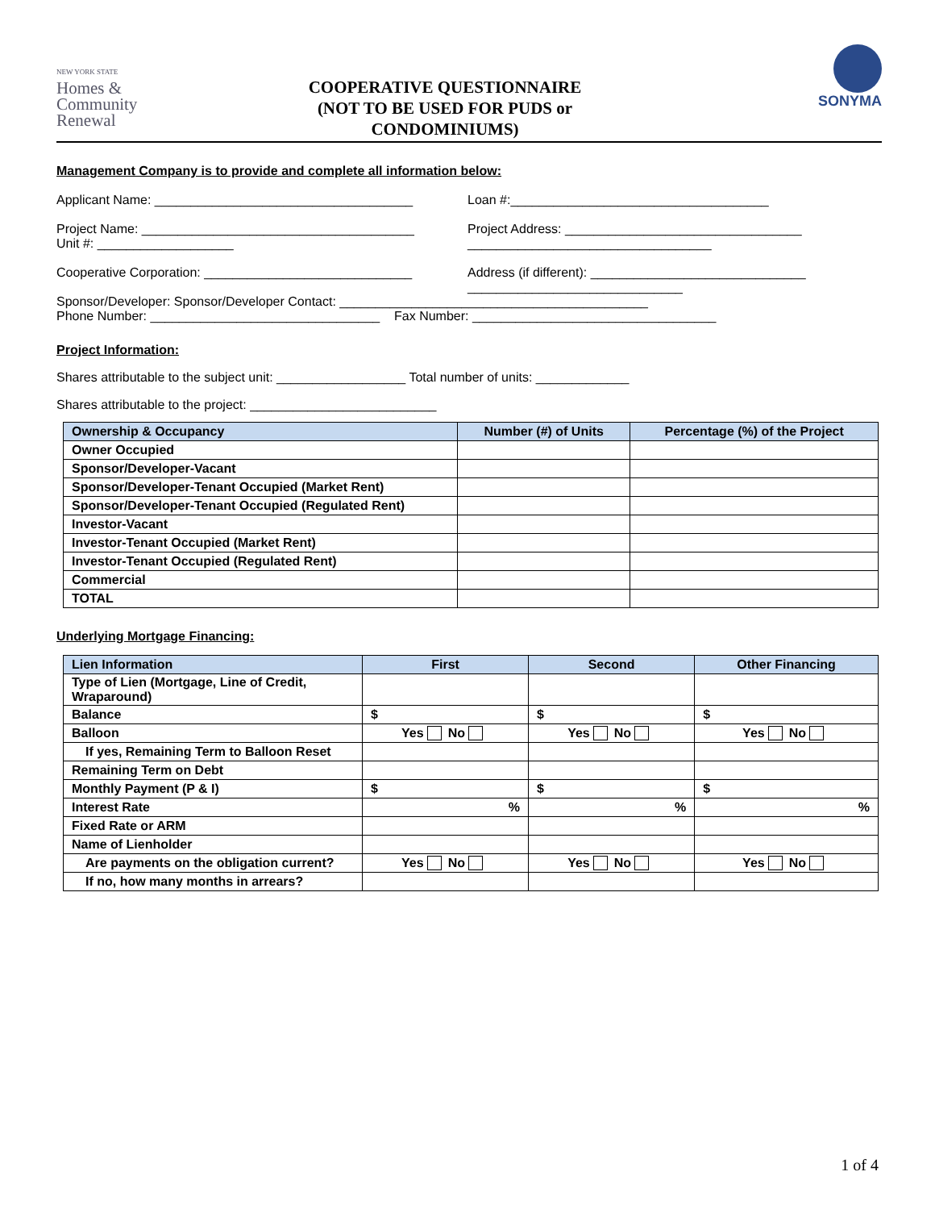NEW YORK STATE
Homes &
Community
Renewal
COOPERATIVE QUESTIONNAIRE
(NOT TO BE USED FOR PUDS or
CONDOMINIUMS)
SONYMA
Management Company is to provide and complete all information below:
Applicant Name: ____________________________________
Loan #:____________________________________
Project Name: ______________________________________
Unit #: ___________________
Project Address: _________________________________
__________________________________
Cooperative Corporation: _____________________________
Address (if different): ______________________________
______________________________
Sponsor/Developer: Sponsor/Developer Contact: ___________________________________________
Phone Number: ________________________________ Fax Number: __________________________________
Project Information:
Shares attributable to the subject unit: __________________ Total number of units: _____________
Shares attributable to the project: __________________________
| Ownership & Occupancy | Number (#) of Units | Percentage (%) of the Project |
| --- | --- | --- |
| Owner Occupied | | |
| Sponsor/Developer-Vacant | | |
| Sponsor/Developer-Tenant Occupied (Market Rent) | | |
| Sponsor/Developer-Tenant Occupied (Regulated Rent) | | |
| Investor-Vacant | | |
| Investor-Tenant Occupied (Market Rent) | | |
| Investor-Tenant Occupied (Regulated Rent) | | |
| Commercial | | |
| TOTAL | | |
Underlying Mortgage Financing:
| Lien Information | First | Second | Other Financing |
| --- | --- | --- | --- |
| Type of Lien (Mortgage, Line of Credit, Wraparound) | | | |
| Balance | $ | $ | $ |
| Balloon | Yes No | Yes No | Yes No |
| If yes, Remaining Term to Balloon Reset | | | |
| Remaining Term on Debt | | | |
| Monthly Payment (P & I) | $ | $ | $ |
| Interest Rate | % | % | % |
| Fixed Rate or ARM | | | |
| Name of Lienholder | | | |
| Are payments on the obligation current? | Yes No | Yes No | Yes No |
| If no, how many months in arrears? | | | |
1 of 4